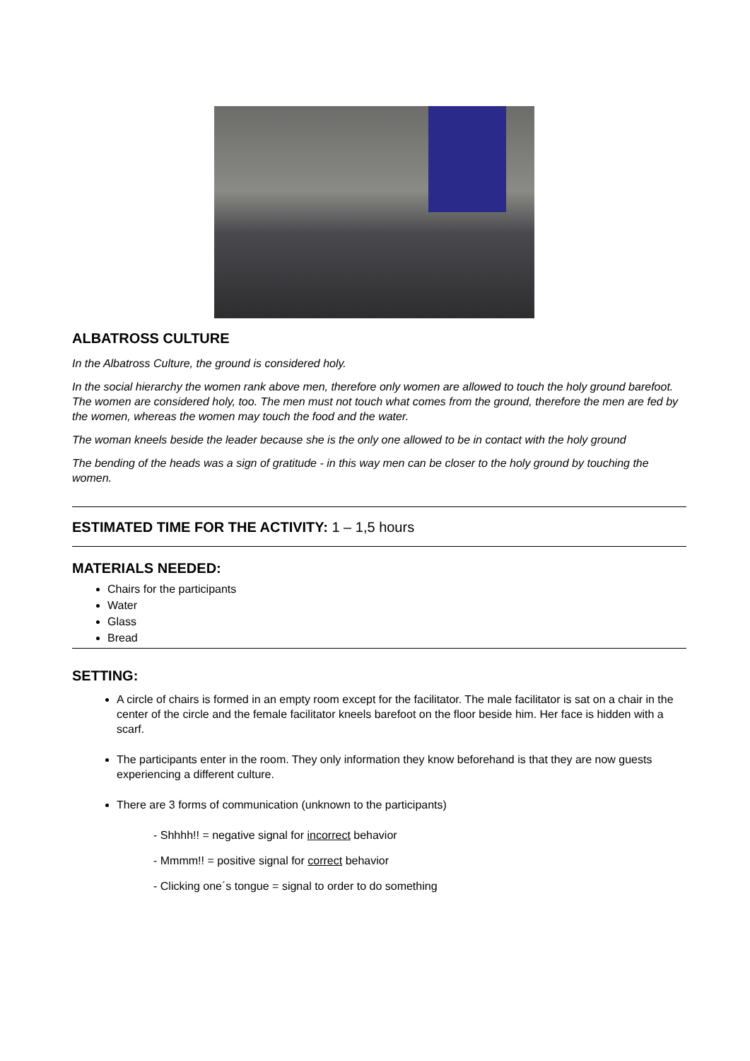ALBATROSS CULTURE
In the Albatross Culture, the ground is considered holy.
In the social hierarchy the women rank above men, therefore only women are allowed to touch the holy ground barefoot. The women are considered holy, too. The men must not touch what comes from the ground, therefore the men are fed by the women, whereas the women may touch the food and the water.
The woman kneels beside the leader because she is the only one allowed to be in contact with the holy ground
The bending of the heads was a sign of gratitude - in this way men can be closer to the holy ground by touching the women.
ESTIMATED TIME FOR THE ACTIVITY: 1 – 1,5 hours
MATERIALS NEEDED:
Chairs for the participants
Water
Glass
Bread
SETTING:
A circle of chairs is formed in an empty room except for the facilitator. The male facilitator is sat on a chair in the center of the circle and the female facilitator kneels barefoot on the floor beside him. Her face is hidden with a scarf.
The participants enter in the room. They only information they know beforehand is that they are now guests experiencing a different culture.
There are 3 forms of communication (unknown to the participants)
- Shhhh!! = negative signal for incorrect behavior
- Mmmm!! = positive signal for correct behavior
- Clicking one´s tongue = signal to order to do something